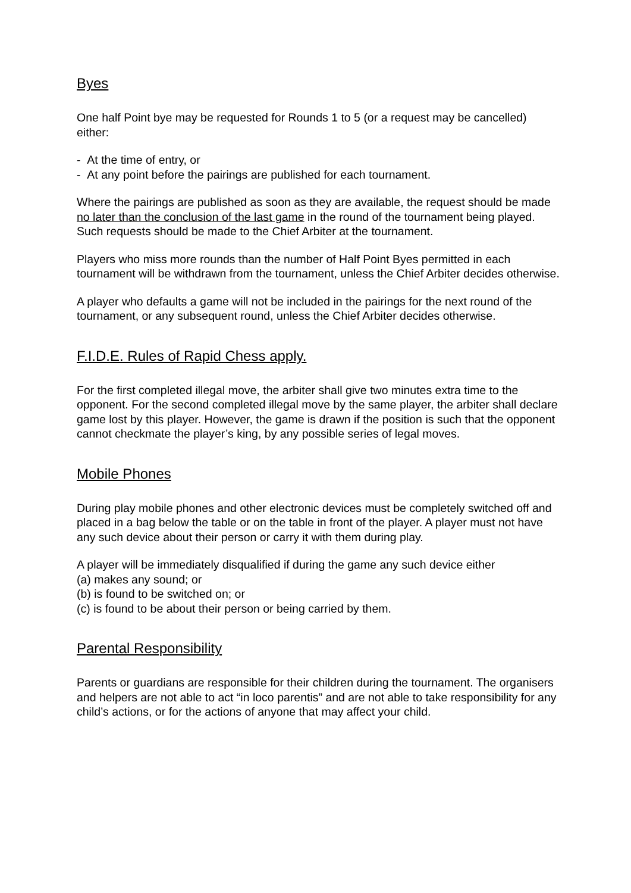Byes
One half Point bye may be requested for Rounds 1 to 5 (or a request may be cancelled) either:
- At the time of entry, or
- At any point before the pairings are published for each tournament.
Where the pairings are published as soon as they are available, the request should be made no later than the conclusion of the last game in the round of the tournament being played. Such requests should be made to the Chief Arbiter at the tournament.
Players who miss more rounds than the number of Half Point Byes permitted in each tournament will be withdrawn from the tournament, unless the Chief Arbiter decides otherwise.
A player who defaults a game will not be included in the pairings for the next round of the tournament, or any subsequent round, unless the Chief Arbiter decides otherwise.
F.I.D.E. Rules of Rapid Chess apply.
For the first completed illegal move, the arbiter shall give two minutes extra time to the opponent. For the second completed illegal move by the same player, the arbiter shall declare game lost by this player. However, the game is drawn if the position is such that the opponent cannot checkmate the player’s king, by any possible series of legal moves.
Mobile Phones
During play mobile phones and other electronic devices must be completely switched off and placed in a bag below the table or on the table in front of the player. A player must not have any such device about their person or carry it with them during play.
A player will be immediately disqualified if during the game any such device either
(a) makes any sound; or
(b) is found to be switched on; or
(c) is found to be about their person or being carried by them.
Parental Responsibility
Parents or guardians are responsible for their children during the tournament. The organisers and helpers are not able to act “in loco parentis” and are not able to take responsibility for any child’s actions, or for the actions of anyone that may affect your child.